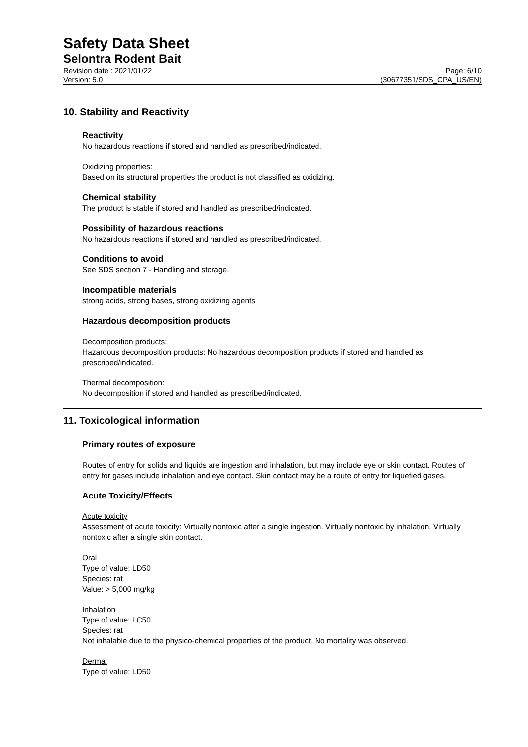Safety Data Sheet
Selontra Rodent Bait
Revision date : 2021/01/22 Page: 6/10
Version: 5.0 (30677351/SDS_CPA_US/EN)
10. Stability and Reactivity
Reactivity
No hazardous reactions if stored and handled as prescribed/indicated.
Oxidizing properties:
Based on its structural properties the product is not classified as oxidizing.
Chemical stability
The product is stable if stored and handled as prescribed/indicated.
Possibility of hazardous reactions
No hazardous reactions if stored and handled as prescribed/indicated.
Conditions to avoid
See SDS section 7 - Handling and storage.
Incompatible materials
strong acids, strong bases, strong oxidizing agents
Hazardous decomposition products
Decomposition products:
Hazardous decomposition products: No hazardous decomposition products if stored and handled as prescribed/indicated.
Thermal decomposition:
No decomposition if stored and handled as prescribed/indicated.
11. Toxicological information
Primary routes of exposure
Routes of entry for solids and liquids are ingestion and inhalation, but may include eye or skin contact. Routes of entry for gases include inhalation and eye contact. Skin contact may be a route of entry for liquefied gases.
Acute Toxicity/Effects
Acute toxicity
Assessment of acute toxicity: Virtually nontoxic after a single ingestion. Virtually nontoxic by inhalation. Virtually nontoxic after a single skin contact.
Oral
Type of value: LD50
Species: rat
Value: > 5,000 mg/kg
Inhalation
Type of value: LC50
Species: rat
Not inhalable due to the physico-chemical properties of the product. No mortality was observed.
Dermal
Type of value: LD50